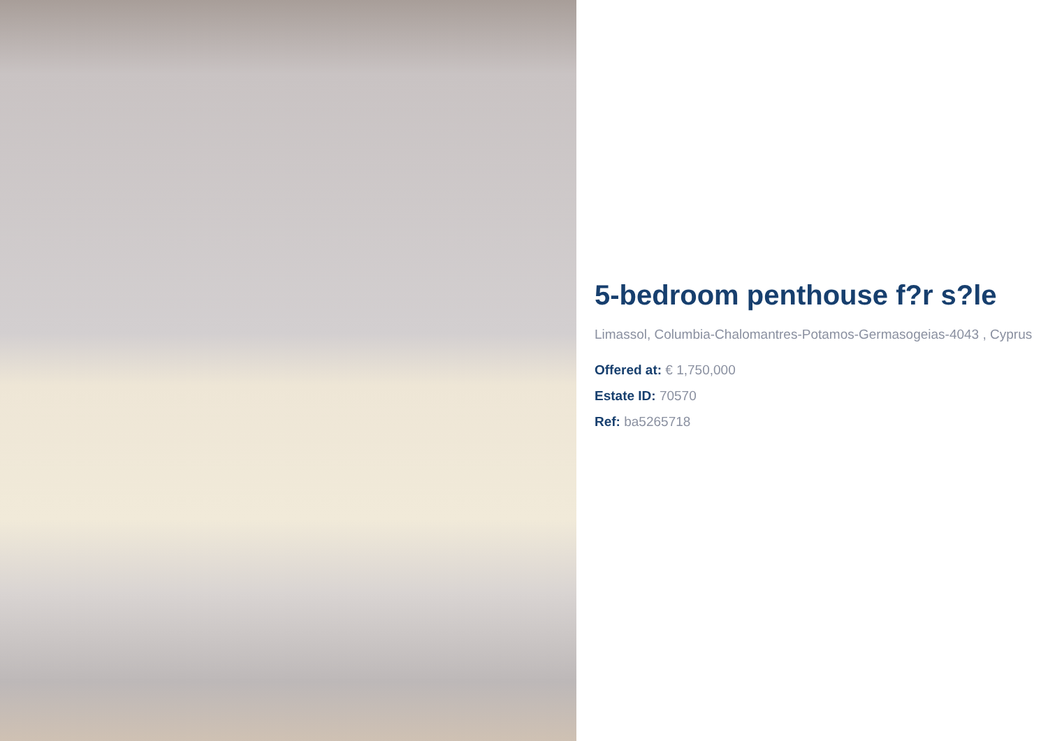5-bedroom penthouse f?r s?le
Limassol, Columbia-Chalomantres-Potamos-Germasogeias-4043 , Cyprus
Offered at: € 1,750,000
Estate ID: 70570
Ref: ba5265718